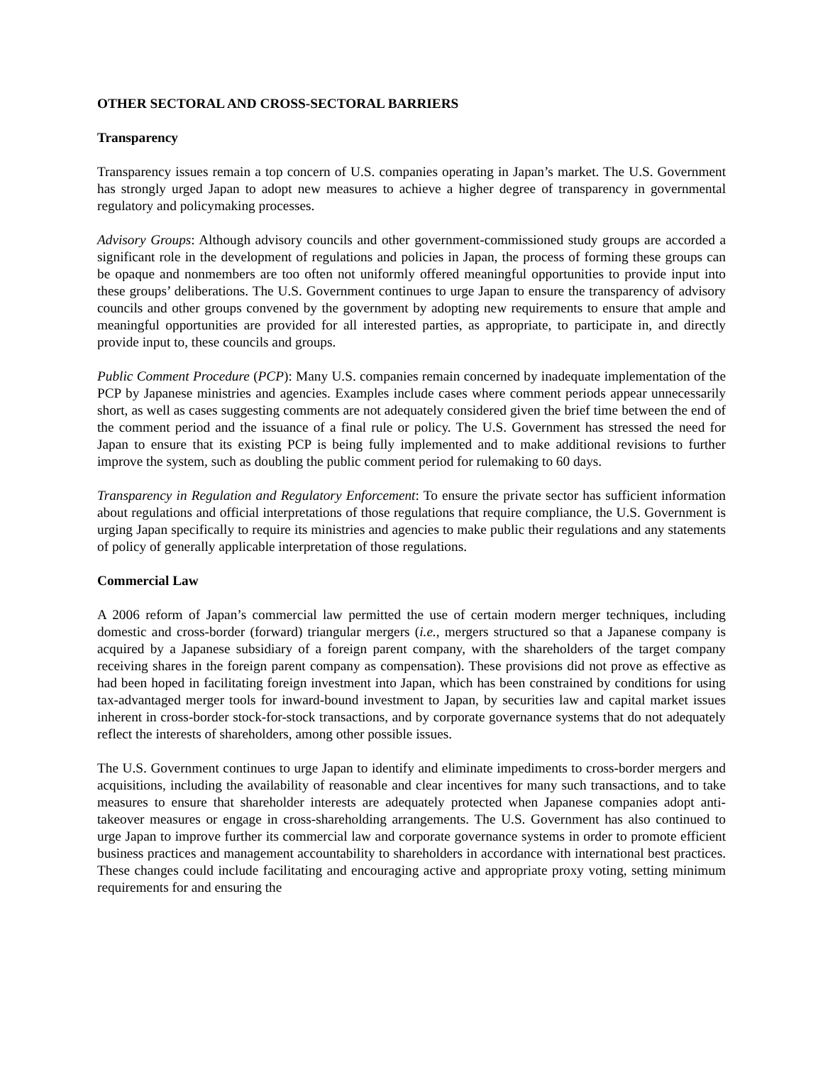OTHER SECTORAL AND CROSS-SECTORAL BARRIERS
Transparency
Transparency issues remain a top concern of U.S. companies operating in Japan’s market. The U.S. Government has strongly urged Japan to adopt new measures to achieve a higher degree of transparency in governmental regulatory and policymaking processes.
Advisory Groups: Although advisory councils and other government-commissioned study groups are accorded a significant role in the development of regulations and policies in Japan, the process of forming these groups can be opaque and nonmembers are too often not uniformly offered meaningful opportunities to provide input into these groups’ deliberations. The U.S. Government continues to urge Japan to ensure the transparency of advisory councils and other groups convened by the government by adopting new requirements to ensure that ample and meaningful opportunities are provided for all interested parties, as appropriate, to participate in, and directly provide input to, these councils and groups.
Public Comment Procedure (PCP): Many U.S. companies remain concerned by inadequate implementation of the PCP by Japanese ministries and agencies. Examples include cases where comment periods appear unnecessarily short, as well as cases suggesting comments are not adequately considered given the brief time between the end of the comment period and the issuance of a final rule or policy. The U.S. Government has stressed the need for Japan to ensure that its existing PCP is being fully implemented and to make additional revisions to further improve the system, such as doubling the public comment period for rulemaking to 60 days.
Transparency in Regulation and Regulatory Enforcement: To ensure the private sector has sufficient information about regulations and official interpretations of those regulations that require compliance, the U.S. Government is urging Japan specifically to require its ministries and agencies to make public their regulations and any statements of policy of generally applicable interpretation of those regulations.
Commercial Law
A 2006 reform of Japan’s commercial law permitted the use of certain modern merger techniques, including domestic and cross-border (forward) triangular mergers (i.e., mergers structured so that a Japanese company is acquired by a Japanese subsidiary of a foreign parent company, with the shareholders of the target company receiving shares in the foreign parent company as compensation). These provisions did not prove as effective as had been hoped in facilitating foreign investment into Japan, which has been constrained by conditions for using tax-advantaged merger tools for inward-bound investment to Japan, by securities law and capital market issues inherent in cross-border stock-for-stock transactions, and by corporate governance systems that do not adequately reflect the interests of shareholders, among other possible issues.
The U.S. Government continues to urge Japan to identify and eliminate impediments to cross-border mergers and acquisitions, including the availability of reasonable and clear incentives for many such transactions, and to take measures to ensure that shareholder interests are adequately protected when Japanese companies adopt anti-takeover measures or engage in cross-shareholding arrangements. The U.S. Government has also continued to urge Japan to improve further its commercial law and corporate governance systems in order to promote efficient business practices and management accountability to shareholders in accordance with international best practices. These changes could include facilitating and encouraging active and appropriate proxy voting, setting minimum requirements for and ensuring the